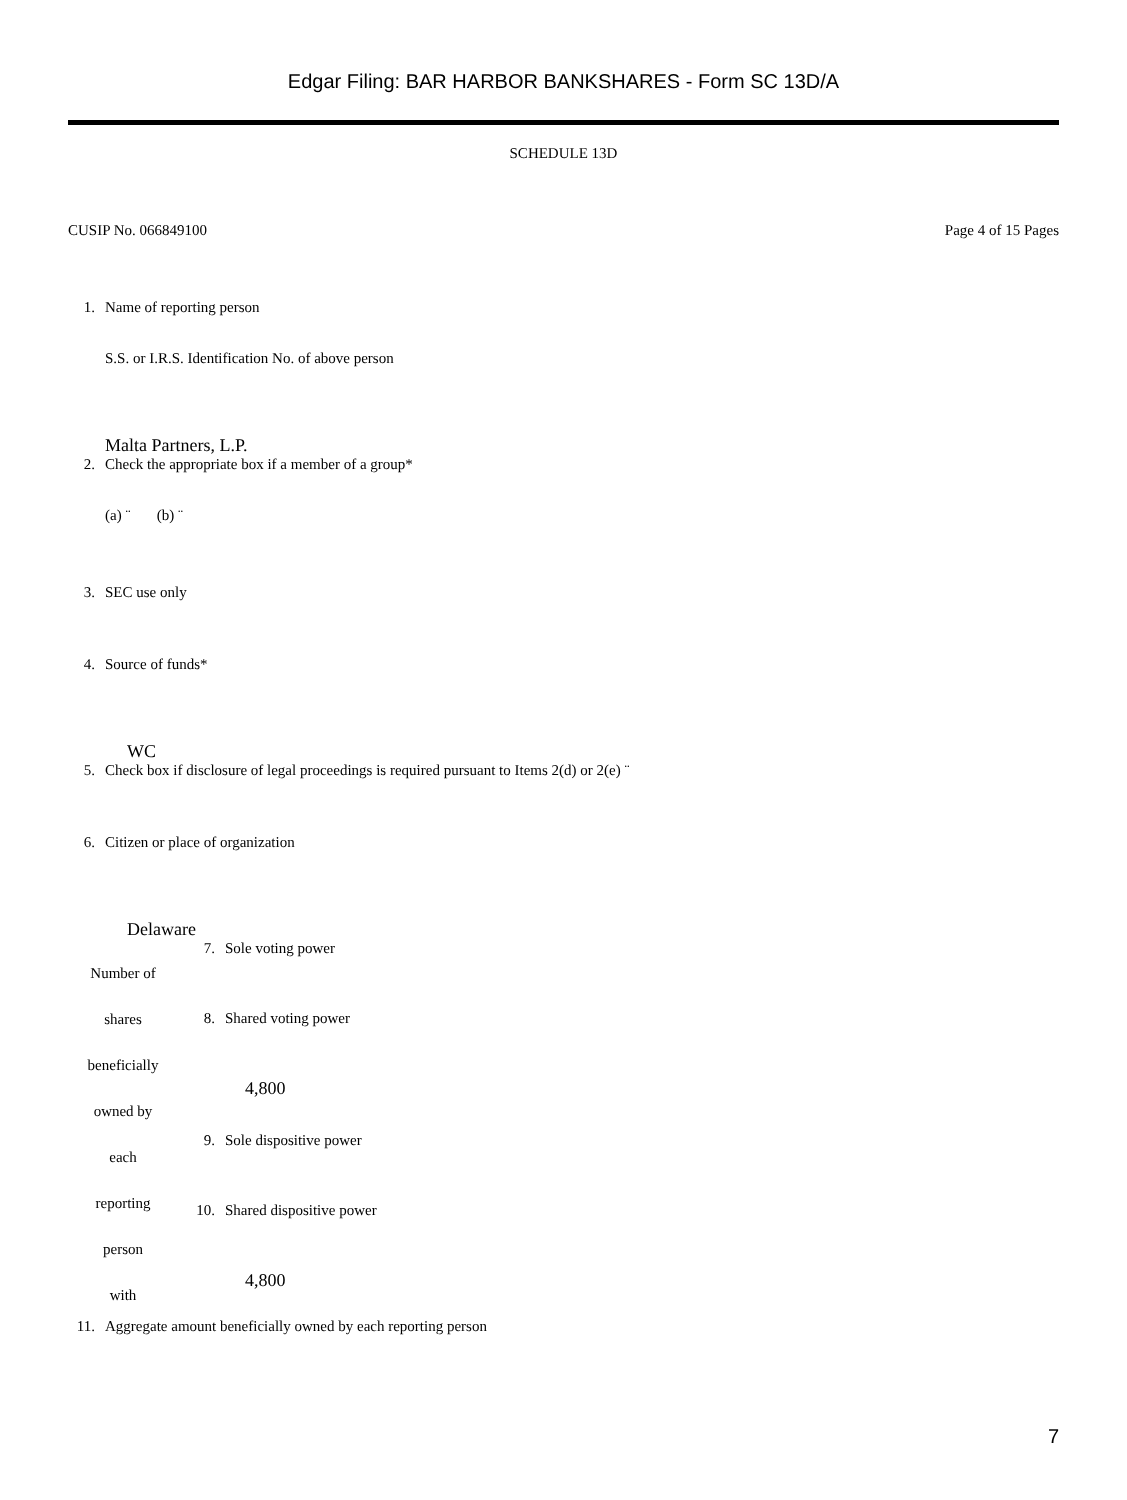Edgar Filing: BAR HARBOR BANKSHARES - Form SC 13D/A
SCHEDULE 13D
CUSIP No. 066849100 Page 4 of 15 Pages
1. Name of reporting person
S.S. or I.R.S. Identification No. of above person
Malta Partners, L.P.
2. Check the appropriate box if a member of a group*
(a) ¨ (b) ¨
3. SEC use only
4. Source of funds*
WC
5. Check box if disclosure of legal proceedings is required pursuant to Items 2(d) or 2(e) ¨
6. Citizen or place of organization
Delaware
| Number of shares beneficially owned by each reporting person with | 7. | Sole voting power |
| | 8. | Shared voting power 4,800 |
| | 9. | Sole dispositive power |
| | 10. | Shared dispositive power 4,800 |
11. Aggregate amount beneficially owned by each reporting person
7